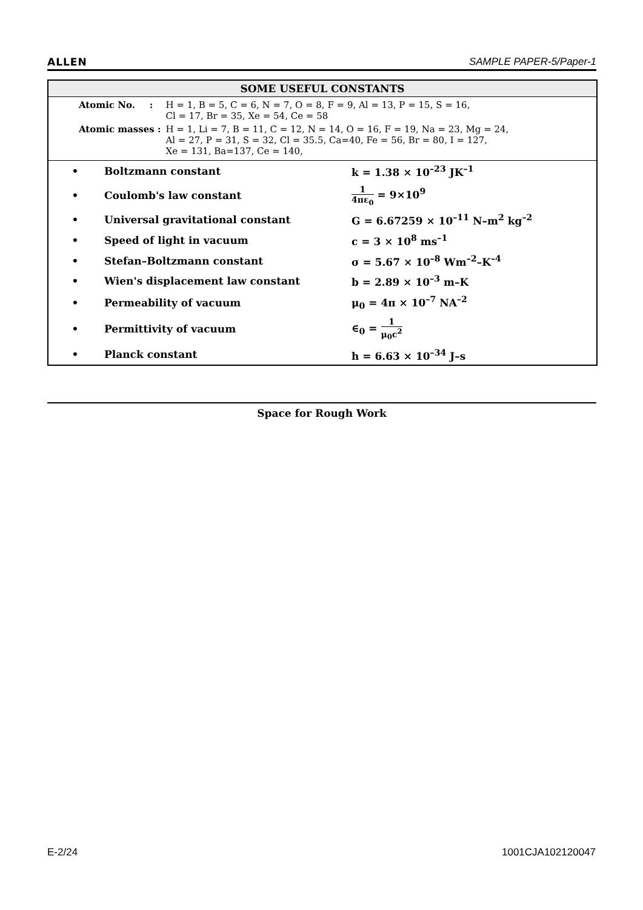ALLEN SAMPLE PAPER-5/Paper-1
SOME USEFUL CONSTANTS
| Atomic No. : | H = 1, B = 5, C = 6, N = 7, O = 8, F = 9, Al = 13, P = 15, S = 16, Cl = 17, Br = 35, Xe = 54, Ce = 58 |
| Atomic masses : | H = 1, Li = 7, B = 11, C = 12, N = 14, O = 16, F = 19, Na = 23, Mg = 24, Al = 27, P = 31, S = 32, Cl = 35.5, Ca=40, Fe = 56, Br = 80, I = 127, Xe = 131, Ba=137, Ce = 140, |
| • | Boltzmann constant | k = 1.38 × 10<sup>–23</sup> JK<sup>–1</sup> |
| • | Coulomb's law constant | 1 4πε<sub>0</sub> = 9×10<sup>9</sup> |
| • | Universal gravitational constant | G = 6.67259 × 10<sup>–11</sup> N–m<sup>2</sup> kg<sup>–2</sup> |
| • | Speed of light in vacuum | c = 3 × 10<sup>8</sup> ms<sup>–1</sup> |
| • | Stefan–Boltzmann constant | σ = 5.67 × 10<sup>–8</sup> Wm<sup>–2</sup>–K<sup>–4</sup> |
| • | Wien's displacement law constant | b = 2.89 × 10<sup>–3</sup> m–K |
| • | Permeability of vacuum | μ<sub>0</sub> = 4π × 10<sup>–7</sup> NA<sup>–2</sup> |
| • | Permittivity of vacuum | ∈<sub>0</sub> = 1 μ<sub>0</sub>c<sup>2</sup> |
| • | Planck constant | h = 6.63 × 10<sup>–34</sup> J–s |
Space for Rough Work
E-2/24 1001CJA102120047